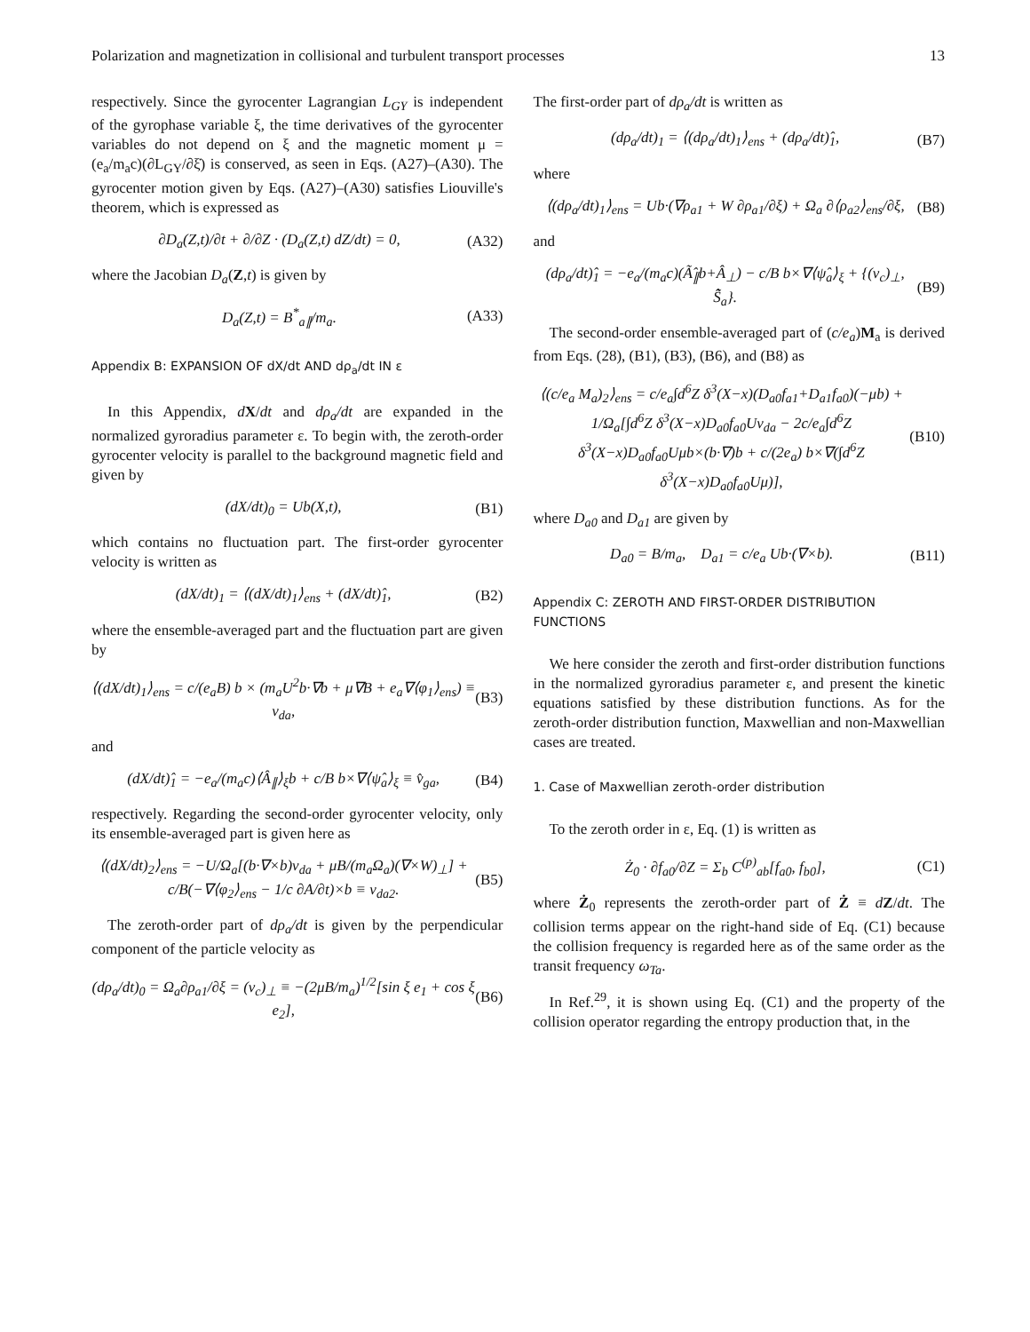Polarization and magnetization in collisional and turbulent transport processes 13
respectively. Since the gyrocenter Lagrangian L<sub>GY</sub> is independent of the gyrophase variable ξ, the time derivatives of the gyrocenter variables do not depend on ξ and the magnetic moment μ = (e<sub>a</sub>/m<sub>a</sub>c)(∂L<sub>GY</sub>/∂ξ̇) is conserved, as seen in Eqs. (A27)–(A30). The gyrocenter motion given by Eqs. (A27)–(A30) satisfies Liouville's theorem, which is expressed as
∂D<sub>a</sub>(Z,t)/∂t + ∂/∂Z · (D<sub>a</sub>(Z,t) dZ/dt) = 0, (A32)
where the Jacobian D<sub>a</sub>(Z,t) is given by
D<sub>a</sub>(Z,t) = B<sup>*</sup><sub>a∥</sub>/m<sub>a</sub>. (A33)
Appendix B: EXPANSION OF dX/dt AND dρ<sub>a</sub>/dt IN ε
In this Appendix, dX/dt and dρ<sub>a</sub>/dt are expanded in the normalized gyroradius parameter ε. To begin with, the zeroth-order gyrocenter velocity is parallel to the background magnetic field and given by
(dX/dt)<sub>0</sub> = Ub(X,t), (B1)
which contains no fluctuation part. The first-order gyrocenter velocity is written as
(dX/dt)<sub>1</sub> = ⟨(dX/dt)<sub>1</sub>⟩<sub>ens</sub> + (dX/dt)̂<sub>1</sub>, (B2)
where the ensemble-averaged part and the fluctuation part are given by
⟨(dX/dt)<sub>1</sub>⟩<sub>ens</sub> = c/(e<sub>a</sub>B) b × (m<sub>a</sub>U<sup>2</sup>b·∇b + μ∇B + e<sub>a</sub>∇⟨φ<sub>1</sub>⟩<sub>ens</sub>) ≡ v<sub>da</sub>, (B3)
and
(dX/dt)̂<sub>1</sub> = −e<sub>a</sub>/(m<sub>a</sub>c)⟨Â<sub>∥</sub>⟩<sub>ξ</sub>b + c/B b×∇⟨ψ̂<sub>a</sub>⟩<sub>ξ</sub> ≡ v̂<sub>ga</sub>, (B4)
respectively. Regarding the second-order gyrocenter velocity, only its ensemble-averaged part is given here as
⟨(dX/dt)<sub>2</sub>⟩<sub>ens</sub> = −U/Ω<sub>a</sub>[(b·∇×b)v<sub>da</sub> + μB/(m<sub>a</sub>Ω<sub>a</sub>)(∇×W)<sub>⊥</sub>] + c/B(−∇⟨φ<sub>2</sub>⟩<sub>ens</sub> − 1/c ∂A/∂t)×b ≡ v<sub>da2</sub>. (B5)
The zeroth-order part of dρ<sub>a</sub>/dt is given by the perpendicular component of the particle velocity as
(dρ<sub>a</sub>/dt)<sub>0</sub> = Ω<sub>a</sub>∂ρ<sub>a1</sub>/∂ξ = (v<sub>c</sub>)<sub>⊥</sub> ≡ −(2μB/m<sub>a</sub>)<sup>1/2</sup>[sin ξ e<sub>1</sub> + cos ξ e<sub>2</sub>], (B6)
The first-order part of dρ<sub>a</sub>/dt is written as
(dρ<sub>a</sub>/dt)<sub>1</sub> = ⟨(dρ<sub>a</sub>/dt)<sub>1</sub>⟩<sub>ens</sub> + (dρ<sub>a</sub>/dt)̂<sub>1</sub>, (B7)
where
⟨(dρ<sub>a</sub>/dt)<sub>1</sub>⟩<sub>ens</sub> = Ub·(∇ρ<sub>a1</sub> + W ∂ρ<sub>a1</sub>/∂ξ) + Ω<sub>a</sub> ∂⟨ρ<sub>a2</sub>⟩<sub>ens</sub>/∂ξ, (B8)
and
(dρ<sub>a</sub>/dt)̂<sub>1</sub> = −e<sub>a</sub>/(m<sub>a</sub>c)(Ã̂<sub>∥</sub>b+Â<sub>⊥</sub>) − c/B b×∇⟨ψ̂<sub>a</sub>⟩<sub>ξ</sub> + {(v<sub>c</sub>)<sub>⊥</sub>, S̃̂<sub>a</sub>}. (B9)
The second-order ensemble-averaged part of (c/e<sub>a</sub>)M<sub>a</sub> is derived from Eqs. (28), (B1), (B3), (B6), and (B8) as
⟨(c/e<sub>a</sub> M<sub>a</sub>)<sub>2</sub>⟩<sub>ens</sub> = c/e<sub>a</sub>∫d<sup>6</sup>Z δ<sup>3</sup>(X−x)(D<sub>a0</sub>f<sub>a1</sub>+D<sub>a1</sub>f<sub>a0</sub>)(−μb) + 1/Ω<sub>a</sub>[∫d<sup>6</sup>Z δ<sup>3</sup>(X−x)D<sub>a0</sub>f<sub>a0</sub>Uv<sub>da</sub> − 2c/e<sub>a</sub>∫d<sup>6</sup>Z δ<sup>3</sup>(X−x)D<sub>a0</sub>f<sub>a0</sub>Uμb×(b·∇)b + c/(2e<sub>a</sub>) b×∇(∫d<sup>6</sup>Z δ<sup>3</sup>(X−x)D<sub>a0</sub>f<sub>a0</sub>Uμ)], (B10)
where D<sub>a0</sub> and D<sub>a1</sub> are given by
D<sub>a0</sub> = B/m<sub>a</sub>, D<sub>a1</sub> = c/e<sub>a</sub> Ub·(∇×b). (B11)
Appendix C: ZEROTH AND FIRST-ORDER DISTRIBUTION FUNCTIONS
We here consider the zeroth and first-order distribution functions in the normalized gyroradius parameter ε, and present the kinetic equations satisfied by these distribution functions. As for the zeroth-order distribution function, Maxwellian and non-Maxwellian cases are treated.
1. Case of Maxwellian zeroth-order distribution
To the zeroth order in ε, Eq. (1) is written as
Ż<sub>0</sub> · ∂f<sub>a0</sub>/∂Z = Σ<sub>b</sub> C<sup>(p)</sup><sub>ab</sub>[f<sub>a0</sub>, f<sub>b0</sub>], (C1)
where Ż<sub>0</sub> represents the zeroth-order part of Ż ≡ dZ/dt. The collision terms appear on the right-hand side of Eq. (C1) because the collision frequency is regarded here as of the same order as the transit frequency ω<sub>Ta</sub>.
In Ref.<sup>29</sup>, it is shown using Eq. (C1) and the property of the collision operator regarding the entropy production that, in the